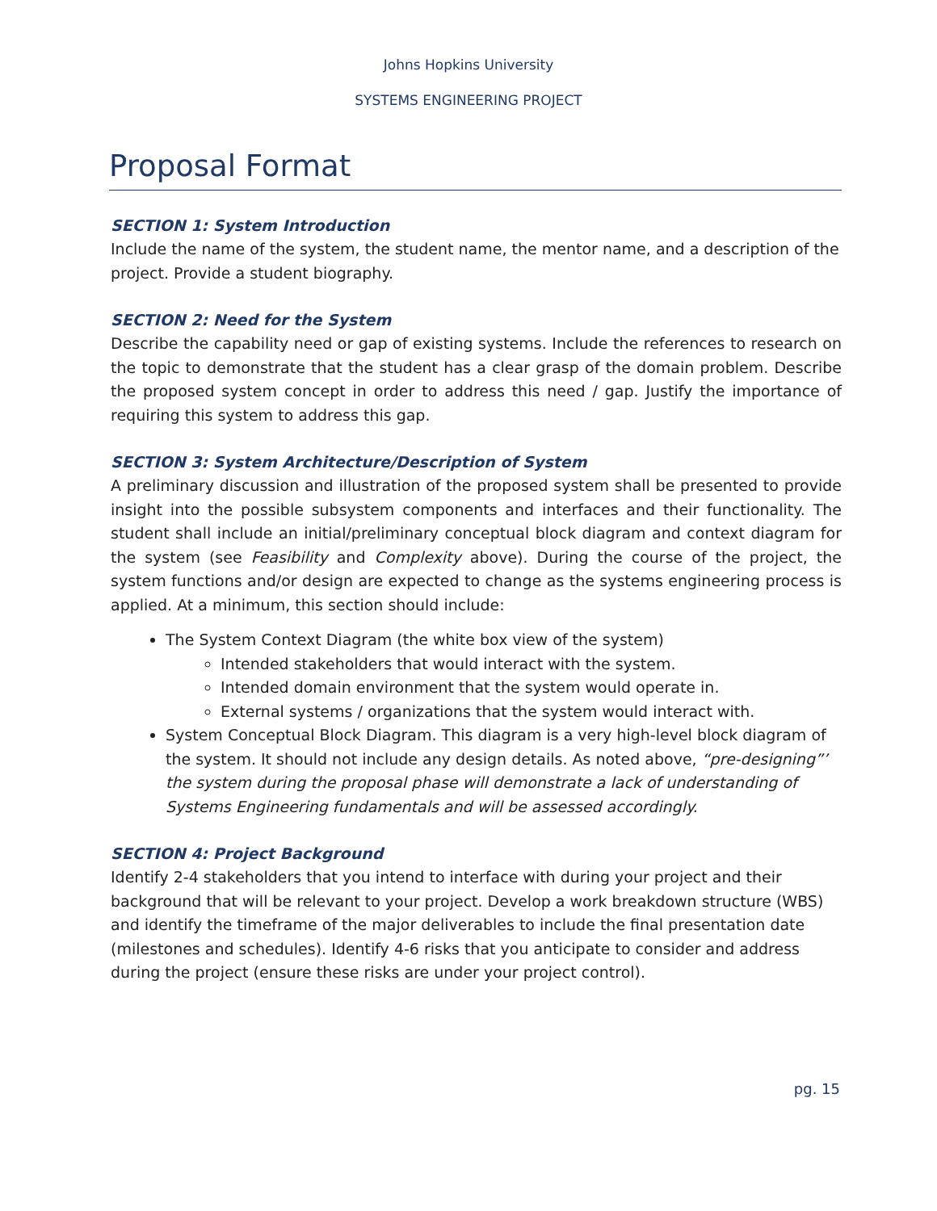Johns Hopkins University
SYSTEMS ENGINEERING PROJECT
Proposal Format
SECTION 1: System Introduction
Include the name of the system, the student name, the mentor name, and a description of the project. Provide a student biography.
SECTION 2: Need for the System
Describe the capability need or gap of existing systems. Include the references to research on the topic to demonstrate that the student has a clear grasp of the domain problem. Describe the proposed system concept in order to address this need / gap. Justify the importance of requiring this system to address this gap.
SECTION 3: System Architecture/Description of System
A preliminary discussion and illustration of the proposed system shall be presented to provide insight into the possible subsystem components and interfaces and their functionality. The student shall include an initial/preliminary conceptual block diagram and context diagram for the system (see Feasibility and Complexity above). During the course of the project, the system functions and/or design are expected to change as the systems engineering process is applied. At a minimum, this section should include:
The System Context Diagram (the white box view of the system)
Intended stakeholders that would interact with the system.
Intended domain environment that the system would operate in.
External systems / organizations that the system would interact with.
System Conceptual Block Diagram. This diagram is a very high-level block diagram of the system. It should not include any design details. As noted above, “pre-designing”’ the system during the proposal phase will demonstrate a lack of understanding of Systems Engineering fundamentals and will be assessed accordingly.
SECTION 4: Project Background
Identify 2-4 stakeholders that you intend to interface with during your project and their background that will be relevant to your project. Develop a work breakdown structure (WBS) and identify the timeframe of the major deliverables to include the final presentation date (milestones and schedules). Identify 4-6 risks that you anticipate to consider and address during the project (ensure these risks are under your project control).
pg. 15